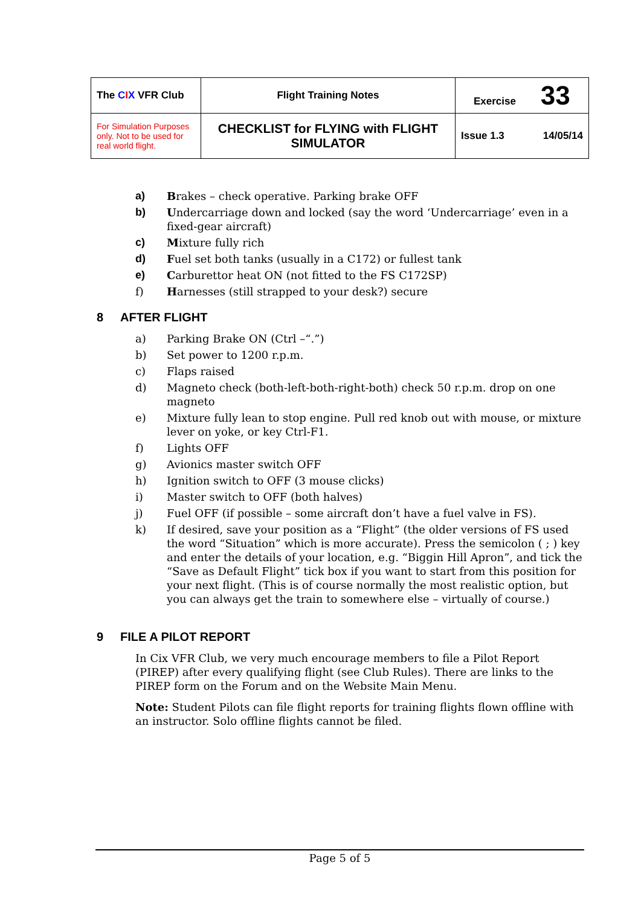| The C I X VFR Club | Flight Training Notes | Exercise 33 | |
| For Simulation Purposes only. Not to be used for real world flight. | CHECKLIST for FLYING with FLIGHT SIMULATOR | Issue 1.3 | 14/05/14 |
a) Brakes – check operative. Parking brake OFF
b) Undercarriage down and locked (say the word ‘Undercarriage’ even in a fixed-gear aircraft)
c) Mixture fully rich
d) Fuel set both tanks (usually in a C172) or fullest tank
e) Carburettor heat ON (not fitted to the FS C172SP)
f) Harnesses (still strapped to your desk?) secure
8 AFTER FLIGHT
a) Parking Brake ON (Ctrl –“.”)
b) Set power to 1200 r.p.m.
c) Flaps raised
d) Magneto check (both-left-both-right-both) check 50 r.p.m. drop on one magneto
e) Mixture fully lean to stop engine. Pull red knob out with mouse, or mixture lever on yoke, or key Ctrl-F1.
f) Lights OFF
g) Avionics master switch OFF
h) Ignition switch to OFF (3 mouse clicks)
i) Master switch to OFF (both halves)
j) Fuel OFF (if possible – some aircraft don’t have a fuel valve in FS).
k) If desired, save your position as a “Flight” (the older versions of FS used the word “Situation” which is more accurate). Press the semicolon ( ; ) key and enter the details of your location, e.g. “Biggin Hill Apron”, and tick the “Save as Default Flight” tick box if you want to start from this position for your next flight. (This is of course normally the most realistic option, but you can always get the train to somewhere else – virtually of course.)
9 FILE A PILOT REPORT
In Cix VFR Club, we very much encourage members to file a Pilot Report (PIREP) after every qualifying flight (see Club Rules). There are links to the PIREP form on the Forum and on the Website Main Menu.
Note: Student Pilots can file flight reports for training flights flown offline with an instructor. Solo offline flights cannot be filed.
Page 5 of 5